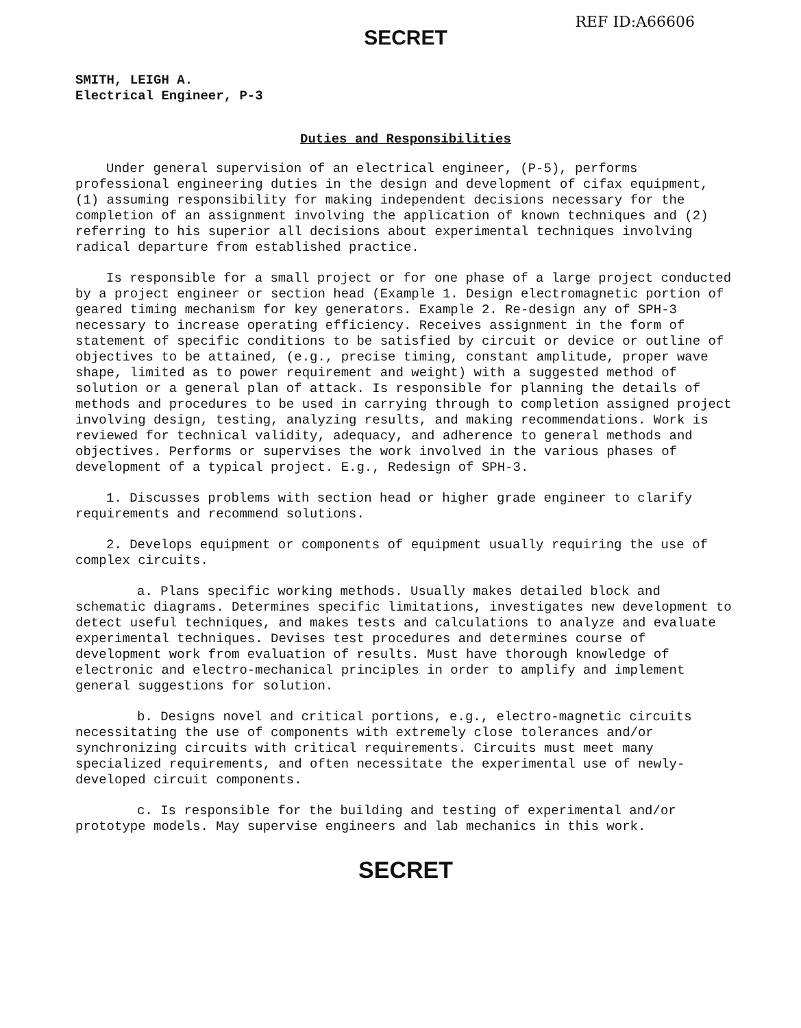REF ID:A66606
SECRET
SMITH, LEIGH A.
Electrical Engineer, P-3
Duties and Responsibilities
Under general supervision of an electrical engineer, (P-5), performs professional engineering duties in the design and development of cifax equipment, (1) assuming responsibility for making independent decisions necessary for the completion of an assignment involving the application of known techniques and (2) referring to his superior all decisions about experimental techniques involving radical departure from established practice.
Is responsible for a small project or for one phase of a large project conducted by a project engineer or section head (Example 1. Design electromagnetic portion of geared timing mechanism for key generators. Example 2. Re-design any of SPH-3 necessary to increase operating efficiency. Receives assignment in the form of statement of specific conditions to be satisfied by circuit or device or outline of objectives to be attained, (e.g., precise timing, constant amplitude, proper wave shape, limited as to power requirement and weight) with a suggested method of solution or a general plan of attack. Is responsible for planning the details of methods and procedures to be used in carrying through to completion assigned project involving design, testing, analyzing results, and making recommendations. Work is reviewed for technical validity, adequacy, and adherence to general methods and objectives. Performs or supervises the work involved in the various phases of development of a typical project. E.g., Redesign of SPH-3.
1. Discusses problems with section head or higher grade engineer to clarify requirements and recommend solutions.
2. Develops equipment or components of equipment usually requiring the use of complex circuits.
a. Plans specific working methods. Usually makes detailed block and schematic diagrams. Determines specific limitations, investigates new development to detect useful techniques, and makes tests and calculations to analyze and evaluate experimental techniques. Devises test procedures and determines course of development work from evaluation of results. Must have thorough knowledge of electronic and electro-mechanical principles in order to amplify and implement general suggestions for solution.
b. Designs novel and critical portions, e.g., electro-magnetic circuits necessitating the use of components with extremely close tolerances and/or synchronizing circuits with critical requirements. Circuits must meet many specialized requirements, and often necessitate the experimental use of newly-developed circuit components.
c. Is responsible for the building and testing of experimental and/or prototype models. May supervise engineers and lab mechanics in this work.
SECRET